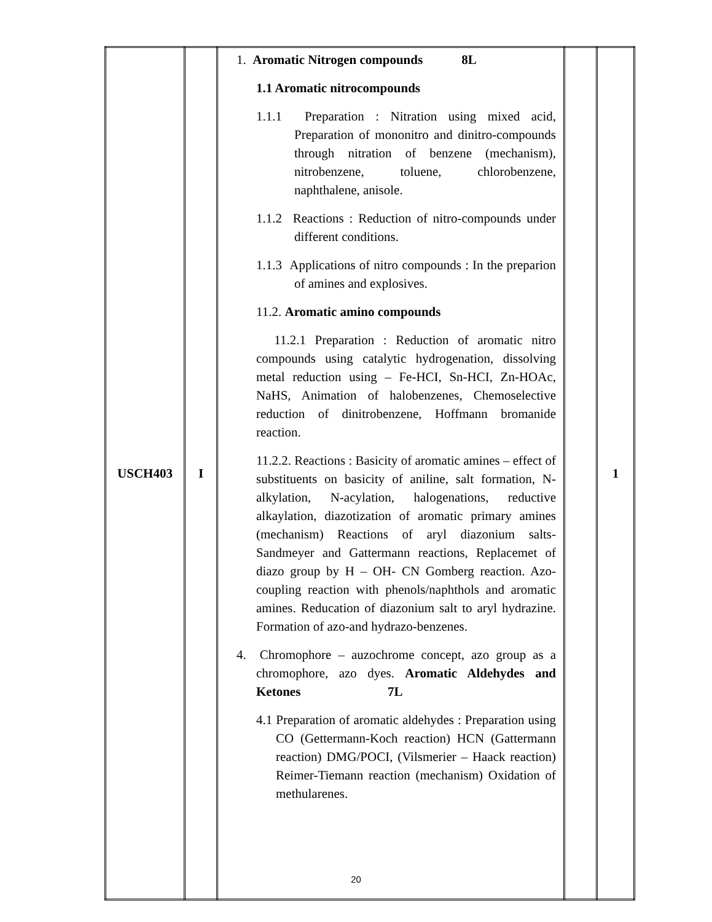| USCH403 | I | 1. Aromatic Nitrogen compounds 8L 1.1 Aromatic nitrocompounds 1.1.1 Preparation : Nitration using mixed acid, Preparation of mononitro and dinitro-compounds through nitration of benzene (mechanism), nitrobenzene, toluene, chlorobenzene, naphthalene, anisole. 1.1.2 Reactions : Reduction of nitro-compounds under different conditions. 1.1.3 Applications of nitro compounds : In the preparion of amines and explosives. 11.2. Aromatic amino compounds 11.2.1 Preparation : Reduction of aromatic nitro compounds using catalytic hydrogenation, dissolving metal reduction using – Fe-HCI, Sn-HCI, Zn-HOAc, NaHS, Animation of halobenzenes, Chemoselective reduction of dinitrobenzene, Hoffmann bromanide reaction. 11.2.2. Reactions : Basicity of aromatic amines – effect of substituents on basicity of aniline, salt formation, N-alkylation, N-acylation, halogenations, reductive alkaylation, diazotization of aromatic primary amines (mechanism) Reactions of aryl diazonium salts-Sandmeyer and Gattermann reactions, Replacemet of diazo group by H – OH- CN Gomberg reaction. Azo-coupling reaction with phenols/naphthols and aromatic amines. Reducation of diazonium salt to aryl hydrazine. Formation of azo-and hydrazo-benzenes. 4. Chromophore – auzochrome concept, azo group as a chromophore, azo dyes. Aromatic Aldehydes and Ketones 7L 4.1 Preparation of aromatic aldehydes : Preparation using CO (Gettermann-Koch reaction) HCN (Gattermann reaction) DMG/POCI, (Vilsmerier – Haack reaction) Reimer-Tiemann reaction (mechanism) Oxidation of methularenes. | | 1 |
20